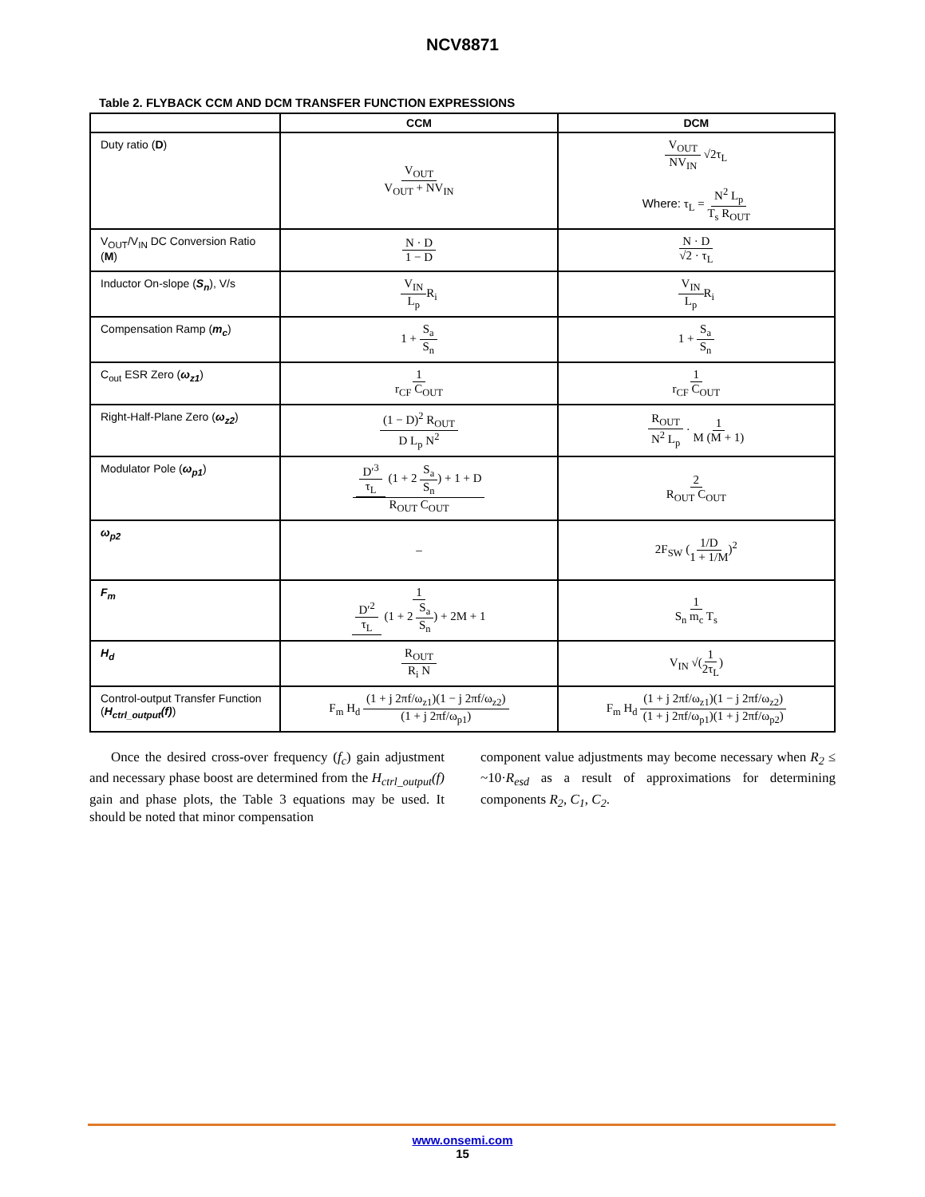NCV8871
Table 2. FLYBACK CCM AND DCM TRANSFER FUNCTION EXPRESSIONS
| | CCM | DCM |
| --- | --- | --- |
| Duty ratio ( D ) | V<sub>OUT</sub> V<sub>OUT</sub> + NV<sub>IN</sub> | V<sub>OUT</sub> NV<sub>IN</sub> √2τ<sub>L</sub> Where: τ<sub>L</sub> = N<sup>2</sup> L<sub>p</sub> T<sub>s</sub> R<sub>OUT</sub> |
| V<sub>OUT</sub>/V<sub>IN</sub> DC Conversion Ratio ( M ) | N · D 1 − D | N · D √2 · τ<sub>L</sub> |
| Inductor On-slope ( S<sub>n</sub> ), V/s | V<sub>IN</sub> L<sub>p</sub> R<sub>i</sub> | V<sub>IN</sub> L<sub>p</sub> R<sub>i</sub> |
| Compensation Ramp ( m<sub>c</sub> ) | 1 + S<sub>a</sub> S<sub>n</sub> | 1 + S<sub>a</sub> S<sub>n</sub> |
| C<sub>out</sub> ESR Zero ( ω<sub>z1</sub> ) | 1 r<sub>CF</sub> C<sub>OUT</sub> | 1 r<sub>CF</sub> C<sub>OUT</sub> |
| Right-Half-Plane Zero ( ω<sub>z2</sub> ) | (1 − D)<sup>2</sup> R<sub>OUT</sub> D L<sub>p</sub> N<sup>2</sup> | R<sub>OUT</sub> N<sup>2</sup> L<sub>p</sub> · 1 M (M + 1) |
| Modulator Pole ( ω<sub>p1</sub> ) | D′<sup>3</sup> τ<sub>L</sub> (1 + 2 S<sub>a</sub> S<sub>n</sub> ) + 1 + D R<sub>OUT</sub> C<sub>OUT</sub> | 2 R<sub>OUT</sub> C<sub>OUT</sub> |
| ω<sub>p2</sub> | – | 2F<sub>SW</sub> ( 1/D 1 + 1/M )<sup>2</sup> |
| F<sub>m</sub> | 1 D′<sup>2</sup> τ<sub>L</sub> (1 + 2 S<sub>a</sub> S<sub>n</sub> ) + 2M + 1 | 1 S<sub>n</sub> m<sub>c</sub> T<sub>s</sub> |
| H<sub>d</sub> | R<sub>OUT</sub> R<sub>i</sub> N | V<sub>IN</sub> √( 1 2τ<sub>L</sub> ) |
| Control-output Transfer Function ( H<sub>ctrl_output</sub>(f) ) | F<sub>m</sub> H<sub>d</sub> (1 + j 2πf/ω<sub>z1</sub>)(1 − j 2πf/ω<sub>z2</sub>) (1 + j 2πf/ω<sub>p1</sub>) | F<sub>m</sub> H<sub>d</sub> (1 + j 2πf/ω<sub>z1</sub>)(1 − j 2πf/ω<sub>z2</sub>) (1 + j 2πf/ω<sub>p1</sub>)(1 + j 2πf/ω<sub>p2</sub>) |
Once the desired cross-over frequency (f<sub>c</sub>) gain adjustment and necessary phase boost are determined from the H<sub>ctrl_output</sub>(f) gain and phase plots, the Table 3 equations may be used. It should be noted that minor compensation
component value adjustments may become necessary when R<sub>2</sub> ≤ ~10·R<sub>esd</sub> as a result of approximations for determining components R<sub>2</sub>, C<sub>1</sub>, C<sub>2</sub>.
www.onsemi.com
15